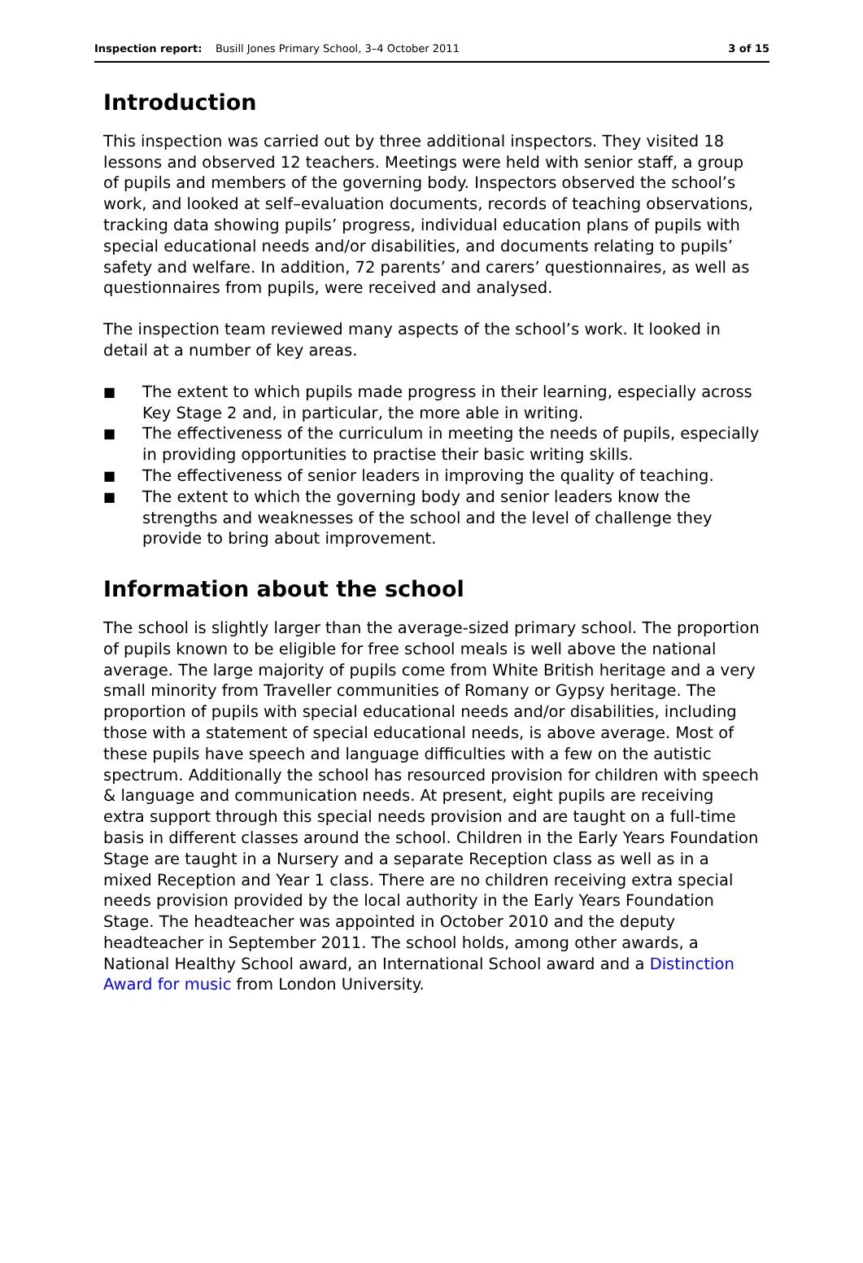Inspection report: Busill Jones Primary School, 3–4 October 2011 3 of 15
Introduction
This inspection was carried out by three additional inspectors. They visited 18 lessons and observed 12 teachers. Meetings were held with senior staff, a group of pupils and members of the governing body. Inspectors observed the school’s work, and looked at self–evaluation documents, records of teaching observations, tracking data showing pupils’ progress, individual education plans of pupils with special educational needs and/or disabilities, and documents relating to pupils’ safety and welfare. In addition, 72 parents’ and carers’ questionnaires, as well as questionnaires from pupils, were received and analysed.
The inspection team reviewed many aspects of the school’s work. It looked in detail at a number of key areas.
■ The extent to which pupils made progress in their learning, especially across Key Stage 2 and, in particular, the more able in writing.
■ The effectiveness of the curriculum in meeting the needs of pupils, especially in providing opportunities to practise their basic writing skills.
■ The effectiveness of senior leaders in improving the quality of teaching.
■ The extent to which the governing body and senior leaders know the strengths and weaknesses of the school and the level of challenge they provide to bring about improvement.
Information about the school
The school is slightly larger than the average-sized primary school. The proportion of pupils known to be eligible for free school meals is well above the national average. The large majority of pupils come from White British heritage and a very small minority from Traveller communities of Romany or Gypsy heritage. The proportion of pupils with special educational needs and/or disabilities, including those with a statement of special educational needs, is above average. Most of these pupils have speech and language difficulties with a few on the autistic spectrum. Additionally the school has resourced provision for children with speech & language and communication needs. At present, eight pupils are receiving extra support through this special needs provision and are taught on a full-time basis in different classes around the school. Children in the Early Years Foundation Stage are taught in a Nursery and a separate Reception class as well as in a mixed Reception and Year 1 class. There are no children receiving extra special needs provision provided by the local authority in the Early Years Foundation Stage. The headteacher was appointed in October 2010 and the deputy headteacher in September 2011. The school holds, among other awards, a National Healthy School award, an International School award and a Distinction Award for music from London University.